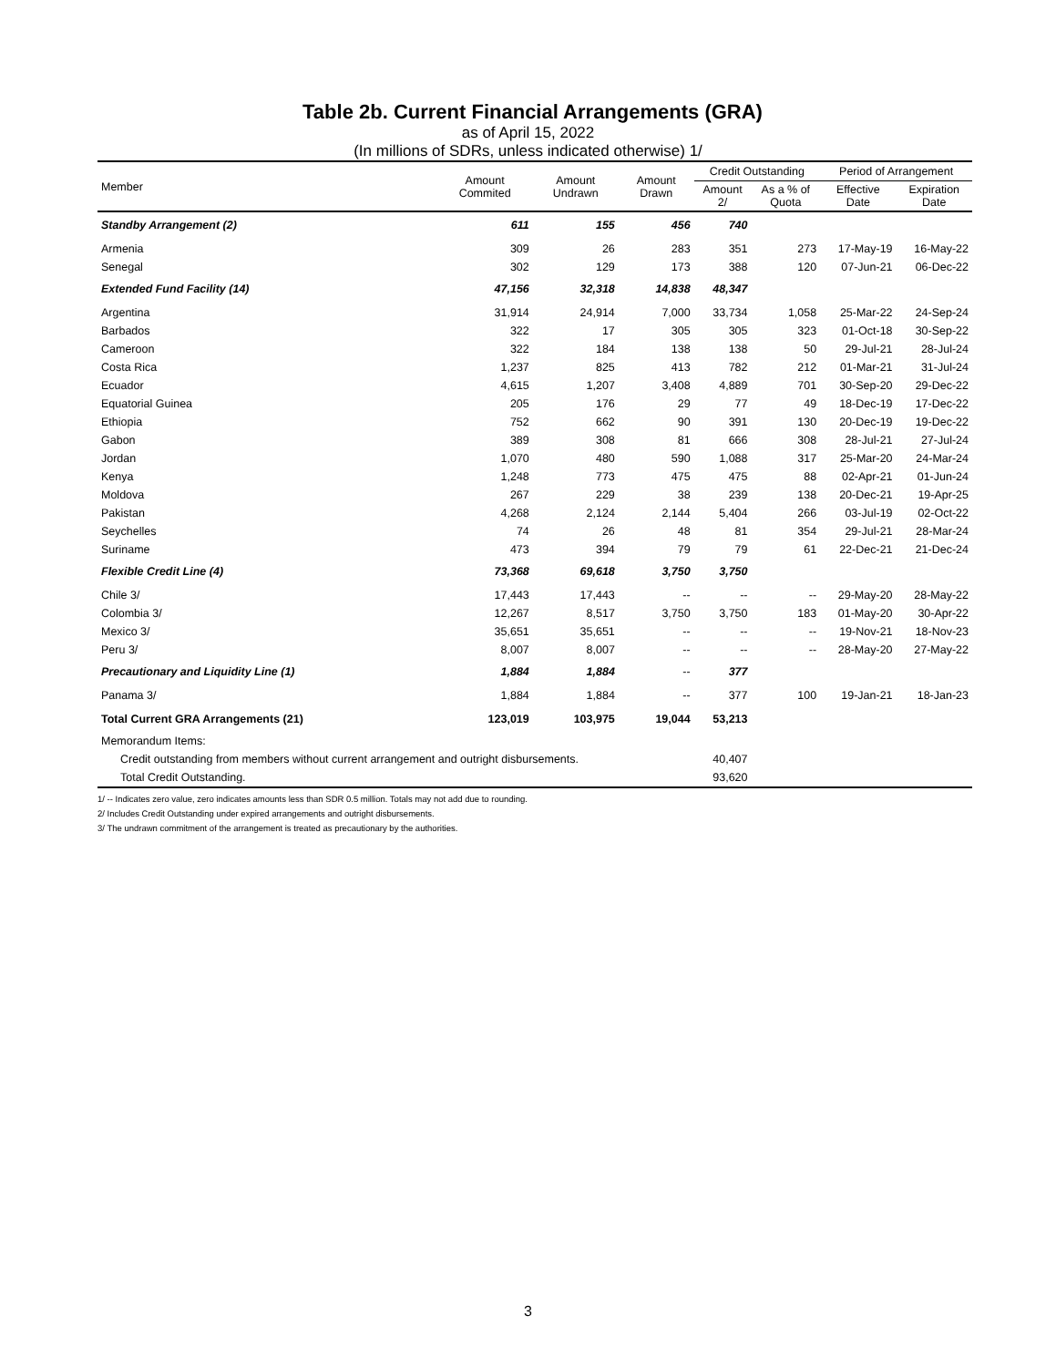Table 2b. Current Financial Arrangements (GRA)
as of April 15, 2022
(In millions of SDRs, unless indicated otherwise) 1/
| Member | Amount Commited | Amount Undrawn | Amount Drawn | Credit Outstanding | | Period of Arrangement | |
| --- | --- | --- | --- | --- | --- | --- | --- |
| | | | | Amount 2/ | As a % of Quota | Effective Date | Expiration Date |
| Standby Arrangement (2) | 611 | 155 | 456 | 740 | | | |
| Armenia | 309 | 26 | 283 | 351 | 273 | 17-May-19 | 16-May-22 |
| Senegal | 302 | 129 | 173 | 388 | 120 | 07-Jun-21 | 06-Dec-22 |
| Extended Fund Facility (14) | 47,156 | 32,318 | 14,838 | 48,347 | | | |
| Argentina | 31,914 | 24,914 | 7,000 | 33,734 | 1,058 | 25-Mar-22 | 24-Sep-24 |
| Barbados | 322 | 17 | 305 | 305 | 323 | 01-Oct-18 | 30-Sep-22 |
| Cameroon | 322 | 184 | 138 | 138 | 50 | 29-Jul-21 | 28-Jul-24 |
| Costa Rica | 1,237 | 825 | 413 | 782 | 212 | 01-Mar-21 | 31-Jul-24 |
| Ecuador | 4,615 | 1,207 | 3,408 | 4,889 | 701 | 30-Sep-20 | 29-Dec-22 |
| Equatorial Guinea | 205 | 176 | 29 | 77 | 49 | 18-Dec-19 | 17-Dec-22 |
| Ethiopia | 752 | 662 | 90 | 391 | 130 | 20-Dec-19 | 19-Dec-22 |
| Gabon | 389 | 308 | 81 | 666 | 308 | 28-Jul-21 | 27-Jul-24 |
| Jordan | 1,070 | 480 | 590 | 1,088 | 317 | 25-Mar-20 | 24-Mar-24 |
| Kenya | 1,248 | 773 | 475 | 475 | 88 | 02-Apr-21 | 01-Jun-24 |
| Moldova | 267 | 229 | 38 | 239 | 138 | 20-Dec-21 | 19-Apr-25 |
| Pakistan | 4,268 | 2,124 | 2,144 | 5,404 | 266 | 03-Jul-19 | 02-Oct-22 |
| Seychelles | 74 | 26 | 48 | 81 | 354 | 29-Jul-21 | 28-Mar-24 |
| Suriname | 473 | 394 | 79 | 79 | 61 | 22-Dec-21 | 21-Dec-24 |
| Flexible Credit Line (4) | 73,368 | 69,618 | 3,750 | 3,750 | | | |
| Chile 3/ | 17,443 | 17,443 | -- | -- | -- | 29-May-20 | 28-May-22 |
| Colombia 3/ | 12,267 | 8,517 | 3,750 | 3,750 | 183 | 01-May-20 | 30-Apr-22 |
| Mexico 3/ | 35,651 | 35,651 | -- | -- | -- | 19-Nov-21 | 18-Nov-23 |
| Peru 3/ | 8,007 | 8,007 | -- | -- | -- | 28-May-20 | 27-May-22 |
| Precautionary and Liquidity Line (1) | 1,884 | 1,884 | -- | 377 | | | |
| Panama 3/ | 1,884 | 1,884 | -- | 377 | 100 | 19-Jan-21 | 18-Jan-23 |
| Total Current GRA Arrangements (21) | 123,019 | 103,975 | 19,044 | 53,213 | | | |
| Memorandum Items: | | | | | | | |
| Credit outstanding from members without current arrangement and outright disbursements. | | | | 40,407 | | | |
| Total Credit Outstanding. | | | | 93,620 | | | |
1/ -- Indicates zero value, zero indicates amounts less than SDR 0.5 million. Totals may not add due to rounding.
2/ Includes Credit Outstanding under expired arrangements and outright disbursements.
3/ The undrawn commitment of the arrangement is treated as precautionary by the authorities.
3